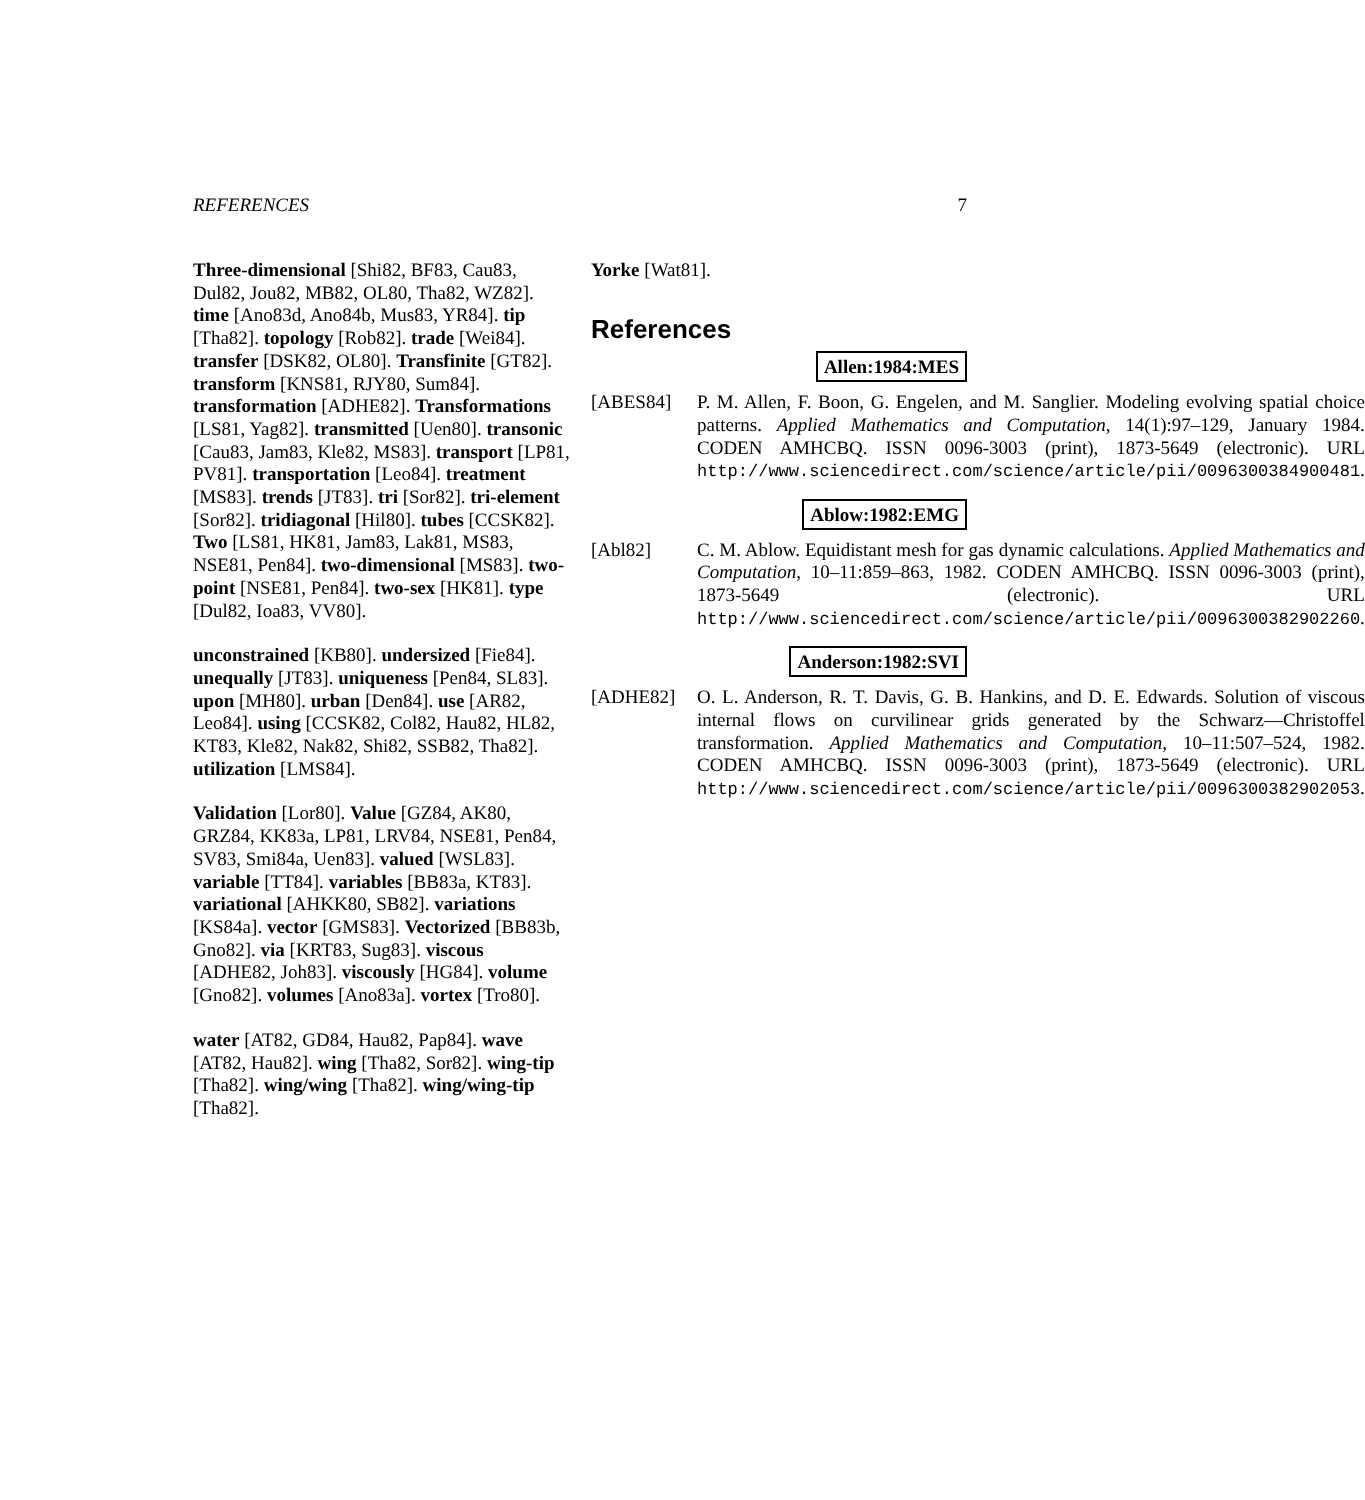REFERENCES 7
Three-dimensional [Shi82, BF83, Cau83, Dul82, Jou82, MB82, OL80, Tha82, WZ82]. time [Ano83d, Ano84b, Mus83, YR84]. tip [Tha82]. topology [Rob82]. trade [Wei84]. transfer [DSK82, OL80]. Transfinite [GT82]. transform [KNS81, RJY80, Sum84]. transformation [ADHE82]. Transformations [LS81, Yag82]. transmitted [Uen80]. transonic [Cau83, Jam83, Kle82, MS83]. transport [LP81, PV81]. transportation [Leo84]. treatment [MS83]. trends [JT83]. tri [Sor82]. tri-element [Sor82]. tridiagonal [Hil80]. tubes [CCSK82]. Two [LS81, HK81, Jam83, Lak81, MS83, NSE81, Pen84]. two-dimensional [MS83]. two-point [NSE81, Pen84]. two-sex [HK81]. type [Dul82, Ioa83, VV80].
unconstrained [KB80]. undersized [Fie84]. unequally [JT83]. uniqueness [Pen84, SL83]. upon [MH80]. urban [Den84]. use [AR82, Leo84]. using [CCSK82, Col82, Hau82, HL82, KT83, Kle82, Nak82, Shi82, SSB82, Tha82]. utilization [LMS84].
Validation [Lor80]. Value [GZ84, AK80, GRZ84, KK83a, LP81, LRV84, NSE81, Pen84, SV83, Smi84a, Uen83]. valued [WSL83]. variable [TT84]. variables [BB83a, KT83]. variational [AHKK80, SB82]. variations [KS84a]. vector [GMS83]. Vectorized [BB83b, Gno82]. via [KRT83, Sug83]. viscous [ADHE82, Joh83]. viscously [HG84]. volume [Gno82]. volumes [Ano83a]. vortex [Tro80].
water [AT82, GD84, Hau82, Pap84]. wave [AT82, Hau82]. wing [Tha82, Sor82]. wing-tip [Tha82]. wing/wing [Tha82]. wing/wing-tip [Tha82].
Yorke [Wat81].
References
Allen:1984:MES
[ABES84] P. M. Allen, F. Boon, G. Engelen, and M. Sanglier. Modeling evolving spatial choice patterns. Applied Mathematics and Computation, 14(1):97–129, January 1984. CODEN AMHCBQ. ISSN 0096-3003 (print), 1873-5649 (electronic). URL http://www.sciencedirect.com/science/article/pii/0096300384900481.
Ablow:1982:EMG
[Abl82] C. M. Ablow. Equidistant mesh for gas dynamic calculations. Applied Mathematics and Computation, 10–11:859–863, 1982. CODEN AMHCBQ. ISSN 0096-3003 (print), 1873-5649 (electronic). URL http://www.sciencedirect.com/science/article/pii/0096300382902260.
Anderson:1982:SVI
[ADHE82] O. L. Anderson, R. T. Davis, G. B. Hankins, and D. E. Edwards. Solution of viscous internal flows on curvilinear grids generated by the Schwarz—Christoffel transformation. Applied Mathematics and Computation, 10–11:507–524, 1982. CODEN AMHCBQ. ISSN 0096-3003 (print), 1873-5649 (electronic). URL http://www.sciencedirect.com/science/article/pii/0096300382902053.